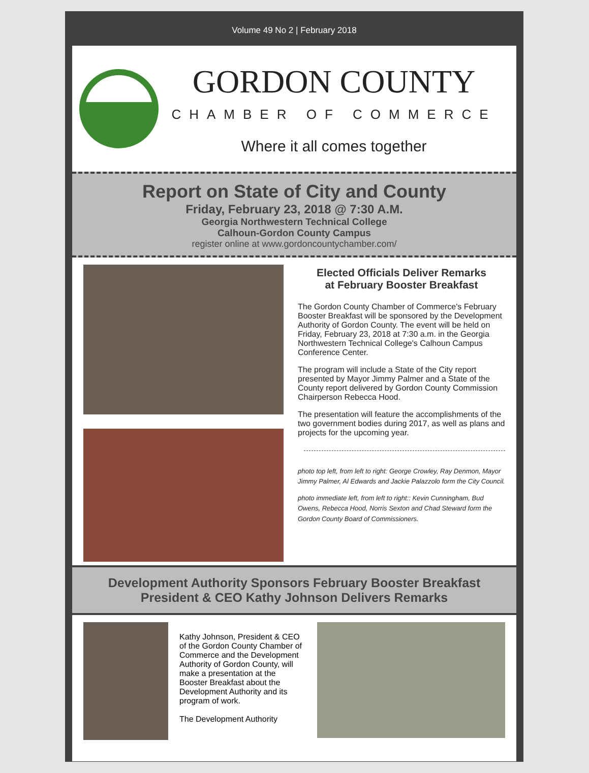Volume 49 No 2 | February 2018
GORDON COUNTY
CHAMBER OF COMMERCE
Where it all comes together
Report on State of City and County
Friday, February 23, 2018 @ 7:30 A.M.
Georgia Northwestern Technical College
Calhoun-Gordon County Campus
register online at www.gordoncountychamber.com/
Elected Officials Deliver Remarks
at February Booster Breakfast
The Gordon County Chamber of Commerce's February Booster Breakfast will be sponsored by the Development Authority of Gordon County. The event will be held on Friday, February 23, 2018 at 7:30 a.m. in the Georgia Northwestern Technical College's Calhoun Campus Conference Center.
The program will include a State of the City report presented by Mayor Jimmy Palmer and a State of the County report delivered by Gordon County Commission Chairperson Rebecca Hood.
The presentation will feature the accomplishments of the two government bodies during 2017, as well as plans and projects for the upcoming year.
photo top left, from left to right: George Crowley, Ray Denmon, Mayor Jimmy Palmer, Al Edwards and Jackie Palazzolo form the City Council.
photo immediate left, from left to right:: Kevin Cunningham, Bud Owens, Rebecca Hood, Norris Sexton and Chad Steward form the Gordon County Board of Commissioners.
Development Authority Sponsors February Booster Breakfast
President & CEO Kathy Johnson Delivers Remarks
Kathy Johnson, President & CEO of the Gordon County Chamber of Commerce and the Development Authority of Gordon County, will make a presentation at the Booster Breakfast about the Development Authority and its program of work.
The Development Authority